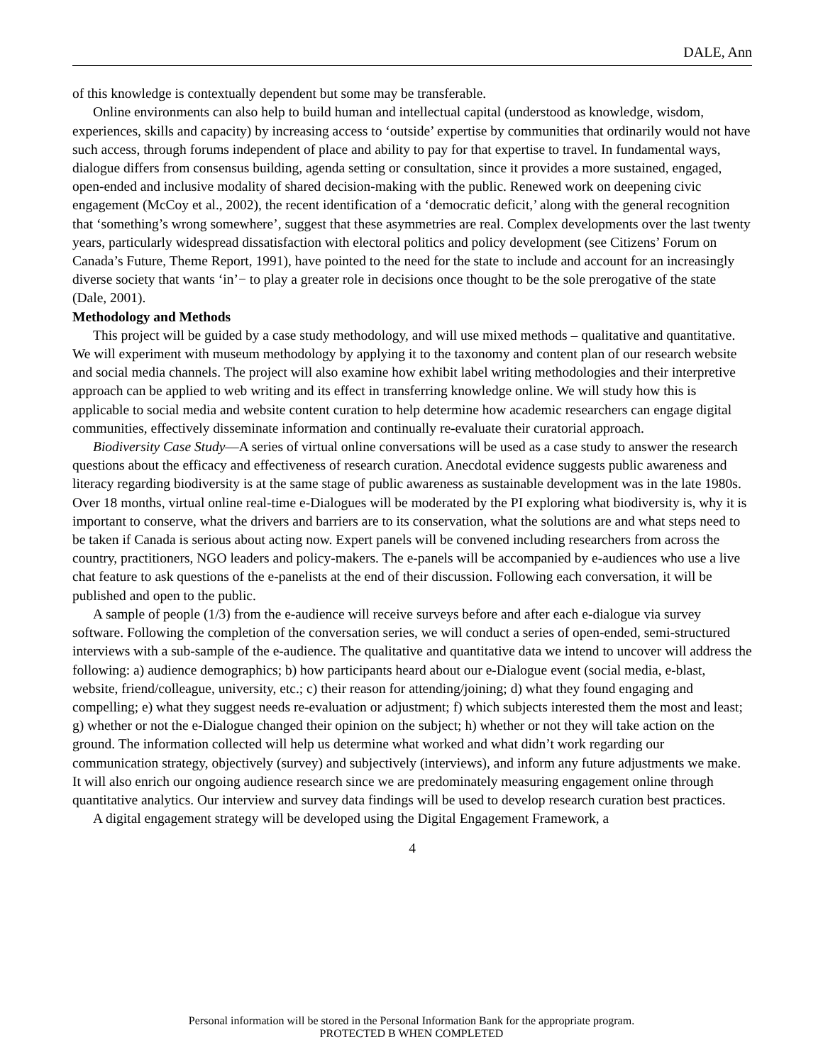DALE, Ann
of this knowledge is contextually dependent but some may be transferable.
Online environments can also help to build human and intellectual capital (understood as knowledge, wisdom, experiences, skills and capacity) by increasing access to ‘outside’ expertise by communities that ordinarily would not have such access, through forums independent of place and ability to pay for that expertise to travel. In fundamental ways, dialogue differs from consensus building, agenda setting or consultation, since it provides a more sustained, engaged, open-ended and inclusive modality of shared decision-making with the public. Renewed work on deepening civic engagement (McCoy et al., 2002), the recent identification of a ‘democratic deficit,’ along with the general recognition that ‘something’s wrong somewhere’, suggest that these asymmetries are real. Complex developments over the last twenty years, particularly widespread dissatisfaction with electoral politics and policy development (see Citizens’ Forum on Canada’s Future, Theme Report, 1991), have pointed to the need for the state to include and account for an increasingly diverse society that wants ‘in’− to play a greater role in decisions once thought to be the sole prerogative of the state (Dale, 2001).
Methodology and Methods
This project will be guided by a case study methodology, and will use mixed methods – qualitative and quantitative. We will experiment with museum methodology by applying it to the taxonomy and content plan of our research website and social media channels. The project will also examine how exhibit label writing methodologies and their interpretive approach can be applied to web writing and its effect in transferring knowledge online. We will study how this is applicable to social media and website content curation to help determine how academic researchers can engage digital communities, effectively disseminate information and continually re-evaluate their curatorial approach.
Biodiversity Case Study—A series of virtual online conversations will be used as a case study to answer the research questions about the efficacy and effectiveness of research curation. Anecdotal evidence suggests public awareness and literacy regarding biodiversity is at the same stage of public awareness as sustainable development was in the late 1980s. Over 18 months, virtual online real-time e-Dialogues will be moderated by the PI exploring what biodiversity is, why it is important to conserve, what the drivers and barriers are to its conservation, what the solutions are and what steps need to be taken if Canada is serious about acting now. Expert panels will be convened including researchers from across the country, practitioners, NGO leaders and policy-makers. The e-panels will be accompanied by e-audiences who use a live chat feature to ask questions of the e-panelists at the end of their discussion. Following each conversation, it will be published and open to the public.
A sample of people (1/3) from the e-audience will receive surveys before and after each e-dialogue via survey software. Following the completion of the conversation series, we will conduct a series of open-ended, semi-structured interviews with a sub-sample of the e-audience. The qualitative and quantitative data we intend to uncover will address the following: a) audience demographics; b) how participants heard about our e-Dialogue event (social media, e-blast, website, friend/colleague, university, etc.; c) their reason for attending/joining; d) what they found engaging and compelling; e) what they suggest needs re-evaluation or adjustment; f) which subjects interested them the most and least; g) whether or not the e-Dialogue changed their opinion on the subject; h) whether or not they will take action on the ground. The information collected will help us determine what worked and what didn’t work regarding our communication strategy, objectively (survey) and subjectively (interviews), and inform any future adjustments we make. It will also enrich our ongoing audience research since we are predominately measuring engagement online through quantitative analytics. Our interview and survey data findings will be used to develop research curation best practices.
A digital engagement strategy will be developed using the Digital Engagement Framework, a
4
Personal information will be stored in the Personal Information Bank for the appropriate program.
PROTECTED B WHEN COMPLETED